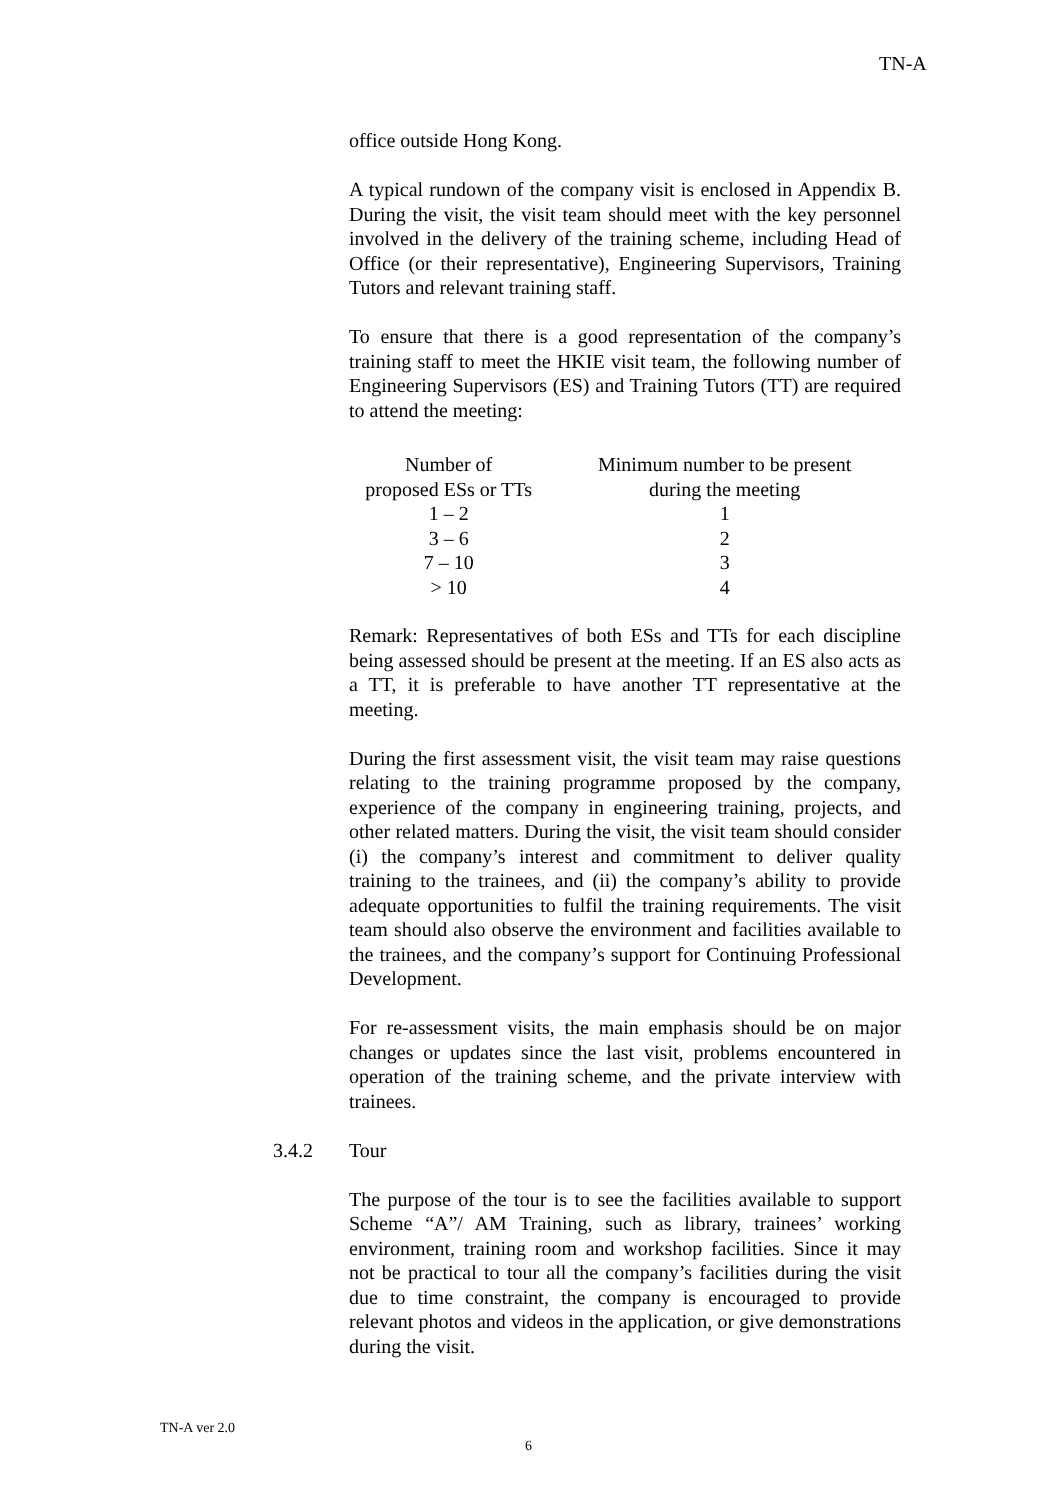TN-A
office outside Hong Kong.
A typical rundown of the company visit is enclosed in Appendix B. During the visit, the visit team should meet with the key personnel involved in the delivery of the training scheme, including Head of Office (or their representative), Engineering Supervisors, Training Tutors and relevant training staff.
To ensure that there is a good representation of the company’s training staff to meet the HKIE visit team, the following number of Engineering Supervisors (ES) and Training Tutors (TT) are required to attend the meeting:
| Number of proposed ESs or TTs | Minimum number to be present during the meeting |
| 1 – 2 | 1 |
| 3 – 6 | 2 |
| 7 – 10 | 3 |
| > 10 | 4 |
Remark: Representatives of both ESs and TTs for each discipline being assessed should be present at the meeting. If an ES also acts as a TT, it is preferable to have another TT representative at the meeting.
During the first assessment visit, the visit team may raise questions relating to the training programme proposed by the company, experience of the company in engineering training, projects, and other related matters. During the visit, the visit team should consider (i) the company’s interest and commitment to deliver quality training to the trainees, and (ii) the company’s ability to provide adequate opportunities to fulfil the training requirements. The visit team should also observe the environment and facilities available to the trainees, and the company’s support for Continuing Professional Development.
For re-assessment visits, the main emphasis should be on major changes or updates since the last visit, problems encountered in operation of the training scheme, and the private interview with trainees.
3.4.2 Tour
The purpose of the tour is to see the facilities available to support Scheme “A”/ AM Training, such as library, trainees’ working environment, training room and workshop facilities. Since it may not be practical to tour all the company’s facilities during the visit due to time constraint, the company is encouraged to provide relevant photos and videos in the application, or give demonstrations during the visit.
TN-A ver 2.0
6